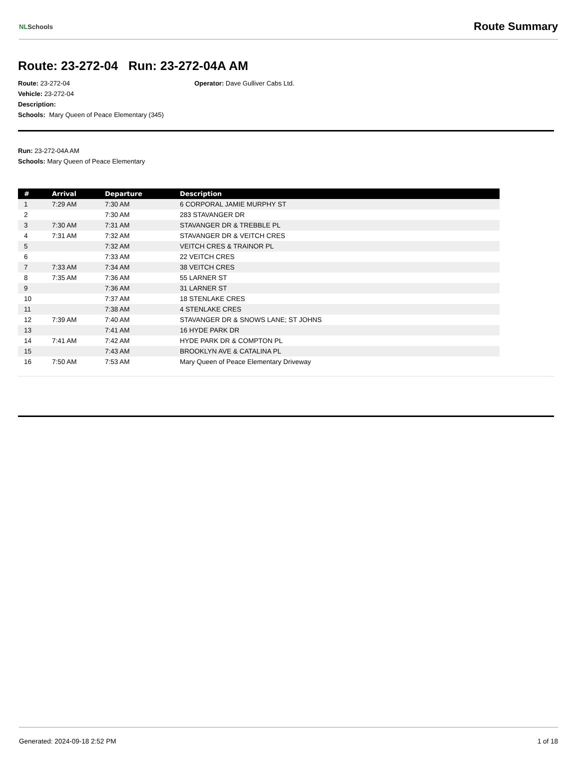NLSchools
Route Summary
Route: 23-272-04 Run: 23-272-04A AM
Route: 23-272-04 Operator: Dave Gulliver Cabs Ltd.
Vehicle: 23-272-04
Description:
Schools: Mary Queen of Peace Elementary (345)
Run: 23-272-04A AM
Schools: Mary Queen of Peace Elementary
| # | Arrival | Departure | Description |
| --- | --- | --- | --- |
| 1 | 7:29 AM | 7:30 AM | 6 CORPORAL JAMIE MURPHY ST |
| 2 | | 7:30 AM | 283 STAVANGER DR |
| 3 | 7:30 AM | 7:31 AM | STAVANGER DR & TREBBLE PL |
| 4 | 7:31 AM | 7:32 AM | STAVANGER DR & VEITCH CRES |
| 5 | | 7:32 AM | VEITCH CRES & TRAINOR PL |
| 6 | | 7:33 AM | 22 VEITCH CRES |
| 7 | 7:33 AM | 7:34 AM | 38 VEITCH CRES |
| 8 | 7:35 AM | 7:36 AM | 55 LARNER ST |
| 9 | | 7:36 AM | 31 LARNER ST |
| 10 | | 7:37 AM | 18 STENLAKE CRES |
| 11 | | 7:38 AM | 4 STENLAKE CRES |
| 12 | 7:39 AM | 7:40 AM | STAVANGER DR & SNOWS LANE; ST JOHNS |
| 13 | | 7:41 AM | 16 HYDE PARK DR |
| 14 | 7:41 AM | 7:42 AM | HYDE PARK DR & COMPTON PL |
| 15 | | 7:43 AM | BROOKLYN AVE & CATALINA PL |
| 16 | 7:50 AM | 7:53 AM | Mary Queen of Peace Elementary Driveway |
Generated: 2024-09-18 2:52 PM 1 of 18